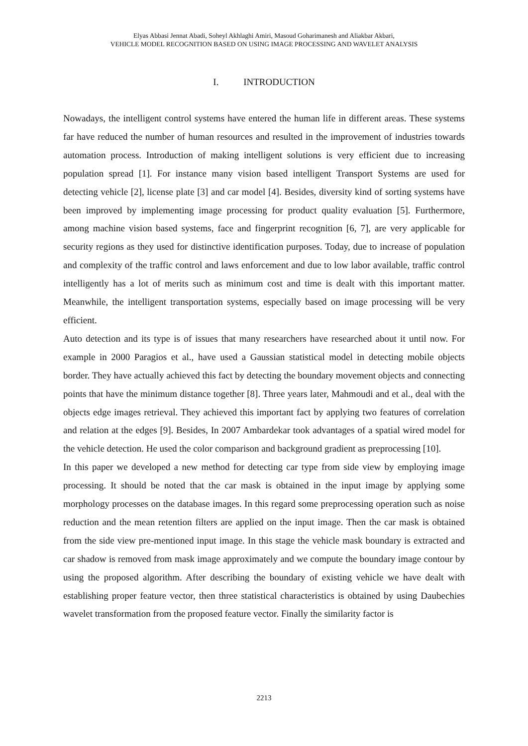Elyas Abbasi Jennat Abadi, Soheyl Akhlaghi Amiri, Masoud Goharimanesh and Aliakbar Akbari,
VEHICLE MODEL RECOGNITION BASED ON USING IMAGE PROCESSING AND WAVELET ANALYSIS
I. INTRODUCTION
Nowadays, the intelligent control systems have entered the human life in different areas. These systems far have reduced the number of human resources and resulted in the improvement of industries towards automation process. Introduction of making intelligent solutions is very efficient due to increasing population spread [1]. For instance many vision based intelligent Transport Systems are used for detecting vehicle [2], license plate [3] and car model [4]. Besides, diversity kind of sorting systems have been improved by implementing image processing for product quality evaluation [5]. Furthermore, among machine vision based systems, face and fingerprint recognition [6, 7], are very applicable for security regions as they used for distinctive identification purposes. Today, due to increase of population and complexity of the traffic control and laws enforcement and due to low labor available, traffic control intelligently has a lot of merits such as minimum cost and time is dealt with this important matter. Meanwhile, the intelligent transportation systems, especially based on image processing will be very efficient.
Auto detection and its type is of issues that many researchers have researched about it until now. For example in 2000 Paragios et al., have used a Gaussian statistical model in detecting mobile objects border. They have actually achieved this fact by detecting the boundary movement objects and connecting points that have the minimum distance together [8]. Three years later, Mahmoudi and et al., deal with the objects edge images retrieval. They achieved this important fact by applying two features of correlation and relation at the edges [9]. Besides, In 2007 Ambardekar took advantages of a spatial wired model for the vehicle detection. He used the color comparison and background gradient as preprocessing [10].
In this paper we developed a new method for detecting car type from side view by employing image processing. It should be noted that the car mask is obtained in the input image by applying some morphology processes on the database images. In this regard some preprocessing operation such as noise reduction and the mean retention filters are applied on the input image. Then the car mask is obtained from the side view pre-mentioned input image. In this stage the vehicle mask boundary is extracted and car shadow is removed from mask image approximately and we compute the boundary image contour by using the proposed algorithm. After describing the boundary of existing vehicle we have dealt with establishing proper feature vector, then three statistical characteristics is obtained by using Daubechies wavelet transformation from the proposed feature vector. Finally the similarity factor is
2213